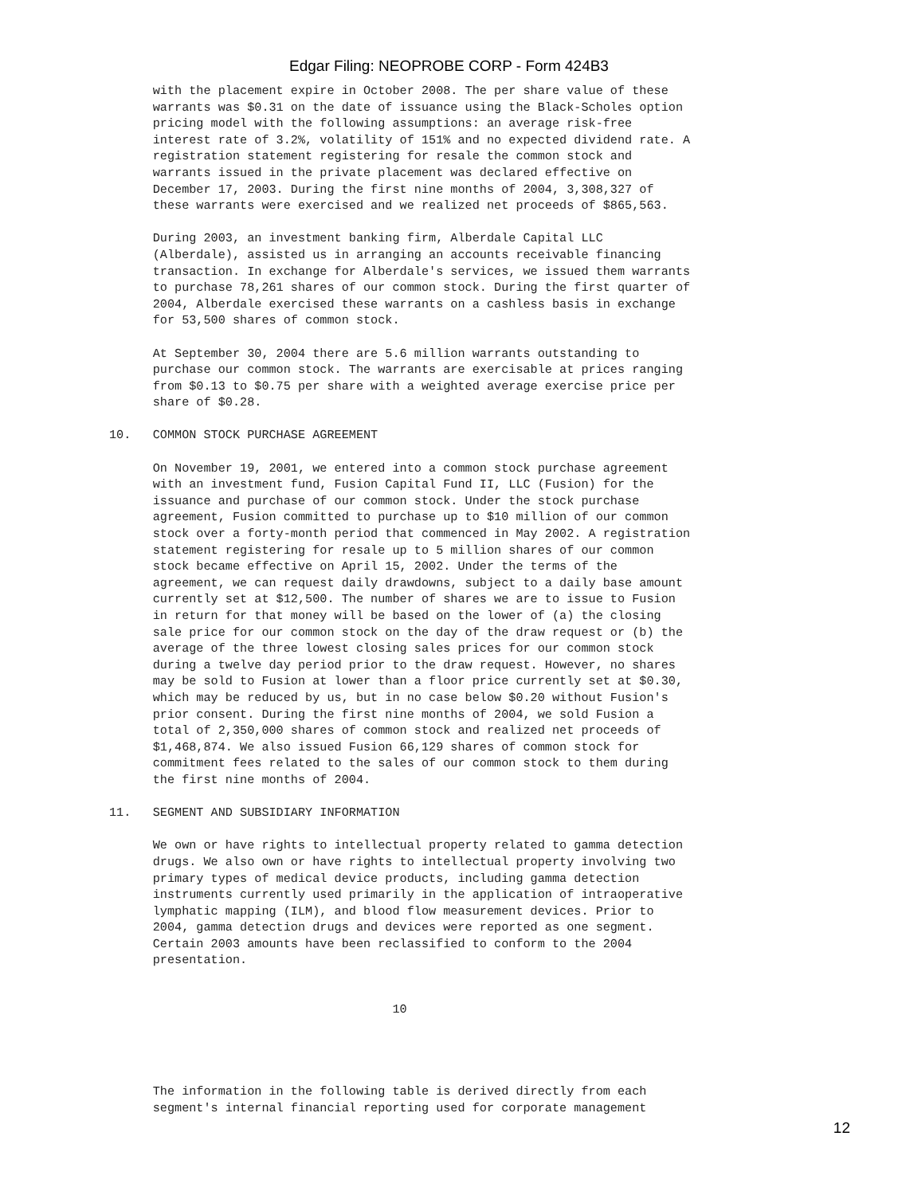Edgar Filing: NEOPROBE CORP - Form 424B3
      with the placement expire in October 2008. The per share value of these
      warrants was $0.31 on the date of issuance using the Black-Scholes option
      pricing model with the following assumptions: an average risk-free
      interest rate of 3.2%, volatility of 151% and no expected dividend rate. A
      registration statement registering for resale the common stock and
      warrants issued in the private placement was declared effective on
      December 17, 2003. During the first nine months of 2004, 3,308,327 of
      these warrants were exercised and we realized net proceeds of $865,563.

      During 2003, an investment banking firm, Alberdale Capital LLC
      (Alberdale), assisted us in arranging an accounts receivable financing
      transaction. In exchange for Alberdale's services, we issued them warrants
      to purchase 78,261 shares of our common stock. During the first quarter of
      2004, Alberdale exercised these warrants on a cashless basis in exchange
      for 53,500 shares of common stock.

      At September 30, 2004 there are 5.6 million warrants outstanding to
      purchase our common stock. The warrants are exercisable at prices ranging
      from $0.13 to $0.75 per share with a weighted average exercise price per
      share of $0.28.

10.   COMMON STOCK PURCHASE AGREEMENT

      On November 19, 2001, we entered into a common stock purchase agreement
      with an investment fund, Fusion Capital Fund II, LLC (Fusion) for the
      issuance and purchase of our common stock. Under the stock purchase
      agreement, Fusion committed to purchase up to $10 million of our common
      stock over a forty-month period that commenced in May 2002. A registration
      statement registering for resale up to 5 million shares of our common
      stock became effective on April 15, 2002. Under the terms of the
      agreement, we can request daily drawdowns, subject to a daily base amount
      currently set at $12,500. The number of shares we are to issue to Fusion
      in return for that money will be based on the lower of (a) the closing
      sale price for our common stock on the day of the draw request or (b) the
      average of the three lowest closing sales prices for our common stock
      during a twelve day period prior to the draw request. However, no shares
      may be sold to Fusion at lower than a floor price currently set at $0.30,
      which may be reduced by us, but in no case below $0.20 without Fusion's
      prior consent. During the first nine months of 2004, we sold Fusion a
      total of 2,350,000 shares of common stock and realized net proceeds of
      $1,468,874. We also issued Fusion 66,129 shares of common stock for
      commitment fees related to the sales of our common stock to them during
      the first nine months of 2004.

11.   SEGMENT AND SUBSIDIARY INFORMATION

      We own or have rights to intellectual property related to gamma detection
      drugs. We also own or have rights to intellectual property involving two
      primary types of medical device products, including gamma detection
      instruments currently used primarily in the application of intraoperative
      lymphatic mapping (ILM), and blood flow measurement devices. Prior to
      2004, gamma detection drugs and devices were reported as one segment.
      Certain 2003 amounts have been reclassified to conform to the 2004
      presentation.


                                       10




      The information in the following table is derived directly from each
      segment's internal financial reporting used for corporate management
12